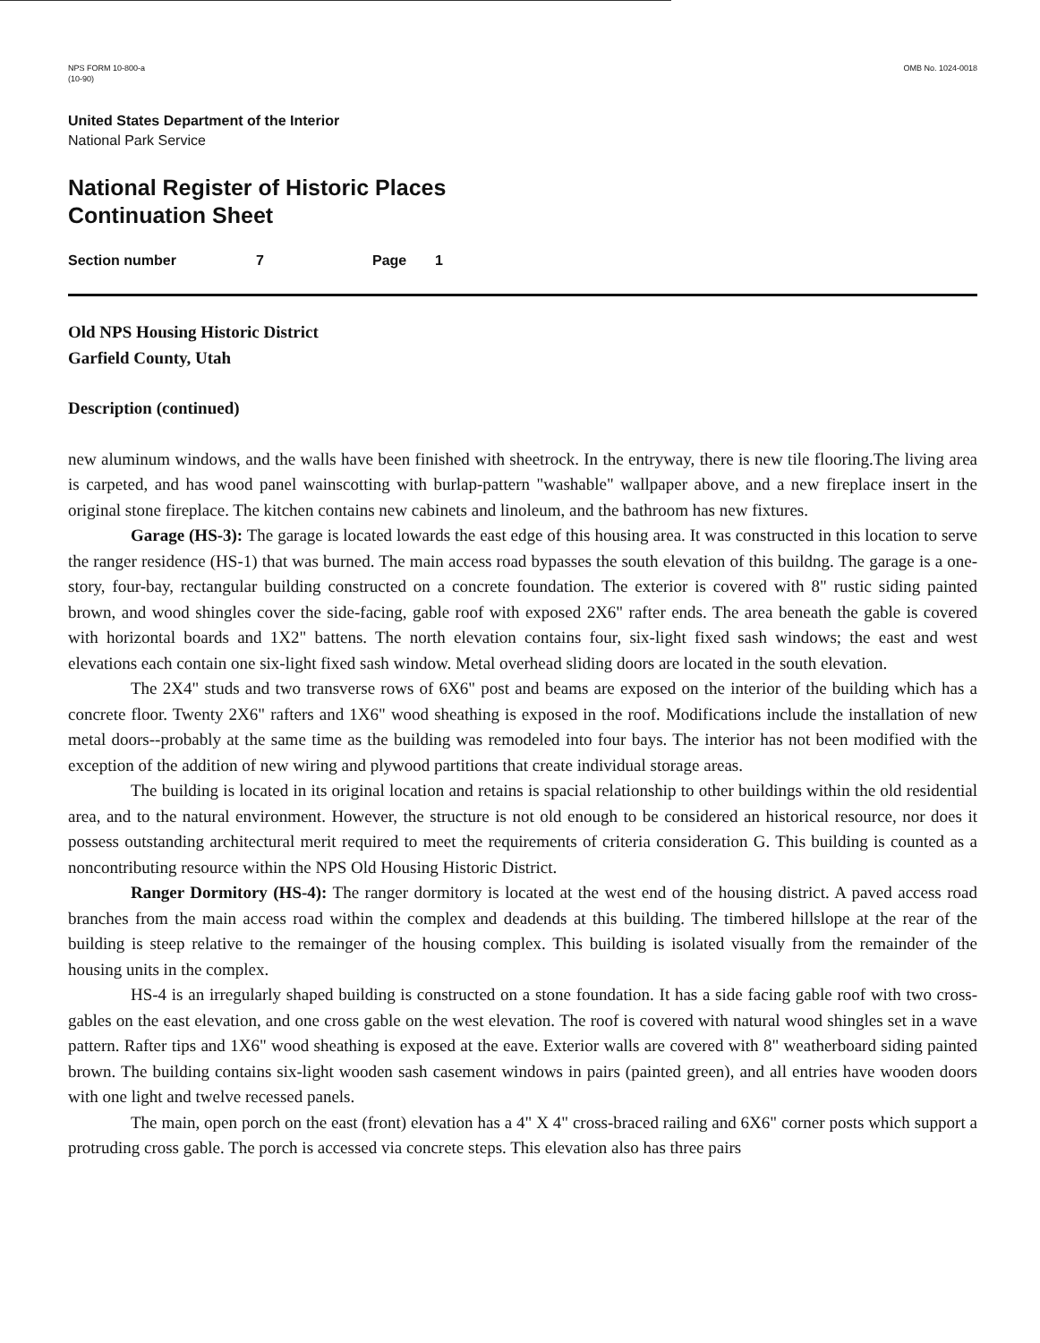NPS FORM 10-800-a
(10-90)
OMB No. 1024-0018
United States Department of the Interior
National Park Service
National Register of Historic Places
Continuation Sheet
Section number 7 Page 1
Old NPS Housing Historic District
Garfield County, Utah
Description (continued)
new aluminum windows, and the walls have been finished with sheetrock. In the entryway, there is new tile flooring.The living area is carpeted, and has wood panel wainscotting with burlap-pattern "washable" wallpaper above, and a new fireplace insert in the original stone fireplace. The kitchen contains new cabinets and linoleum, and the bathroom has new fixtures.
Garage (HS-3): The garage is located lowards the east edge of this housing area. It was constructed in this location to serve the ranger residence (HS-1) that was burned. The main access road bypasses the south elevation of this buildng. The garage is a one-story, four-bay, rectangular building constructed on a concrete foundation. The exterior is covered with 8" rustic siding painted brown, and wood shingles cover the side-facing, gable roof with exposed 2X6" rafter ends. The area beneath the gable is covered with horizontal boards and 1X2" battens. The north elevation contains four, six-light fixed sash windows; the east and west elevations each contain one six-light fixed sash window. Metal overhead sliding doors are located in the south elevation.
The 2X4" studs and two transverse rows of 6X6" post and beams are exposed on the interior of the building which has a concrete floor. Twenty 2X6" rafters and 1X6" wood sheathing is exposed in the roof. Modifications include the installation of new metal doors--probably at the same time as the building was remodeled into four bays. The interior has not been modified with the exception of the addition of new wiring and plywood partitions that create individual storage areas.
The building is located in its original location and retains is spacial relationship to other buildings within the old residential area, and to the natural environment. However, the structure is not old enough to be considered an historical resource, nor does it possess outstanding architectural merit required to meet the requirements of criteria consideration G. This building is counted as a noncontributing resource within the NPS Old Housing Historic District.
Ranger Dormitory (HS-4): The ranger dormitory is located at the west end of the housing district. A paved access road branches from the main access road within the complex and deadends at this building. The timbered hillslope at the rear of the building is steep relative to the remainger of the housing complex. This building is isolated visually from the remainder of the housing units in the complex.
HS-4 is an irregularly shaped building is constructed on a stone foundation. It has a side facing gable roof with two cross-gables on the east elevation, and one cross gable on the west elevation. The roof is covered with natural wood shingles set in a wave pattern. Rafter tips and 1X6" wood sheathing is exposed at the eave. Exterior walls are covered with 8" weatherboard siding painted brown. The building contains six-light wooden sash casement windows in pairs (painted green), and all entries have wooden doors with one light and twelve recessed panels.
The main, open porch on the east (front) elevation has a 4" X 4" cross-braced railing and 6X6" corner posts which support a protruding cross gable. The porch is accessed via concrete steps. This elevation also has three pairs